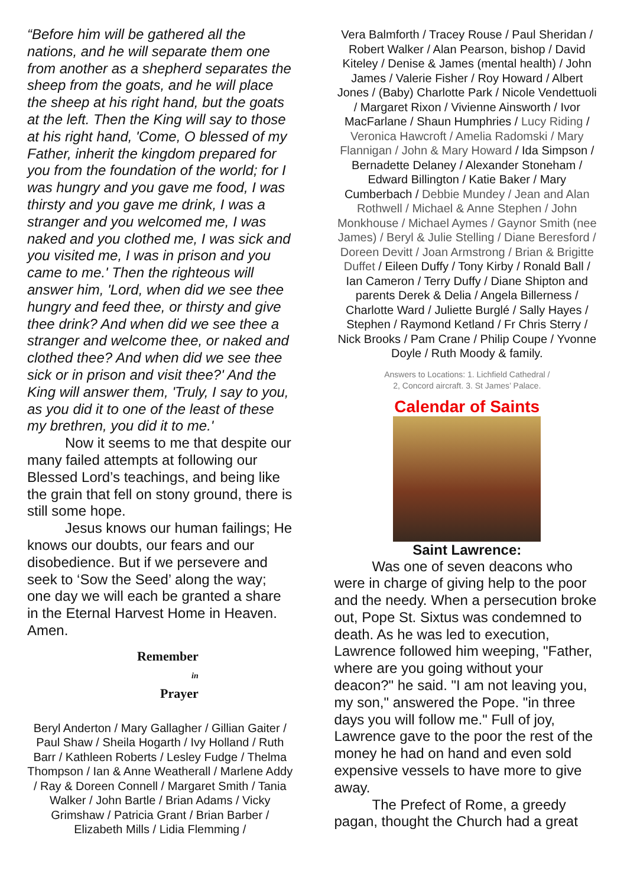“Before him will be gathered all the nations, and he will separate them one from another as a shepherd separates the sheep from the goats, and he will place the sheep at his right hand, but the goats at the left. Then the King will say to those at his right hand, 'Come, O blessed of my Father, inherit the kingdom prepared for you from the foundation of the world; for I was hungry and you gave me food, I was thirsty and you gave me drink, I was a stranger and you welcomed me, I was naked and you clothed me, I was sick and you visited me, I was in prison and you came to me.' Then the righteous will answer him, 'Lord, when did we see thee hungry and feed thee, or thirsty and give thee drink? And when did we see thee a stranger and welcome thee, or naked and clothed thee? And when did we see thee sick or in prison and visit thee?' And the King will answer them, 'Truly, I say to you, as you did it to one of the least of these my brethren, you did it to me.'
Now it seems to me that despite our many failed attempts at following our Blessed Lord’s teachings, and being like the grain that fell on stony ground, there is still some hope.
Jesus knows our human failings; He knows our doubts, our fears and our disobedience. But if we persevere and seek to ‘Sow the Seed’ along the way; one day we will each be granted a share in the Eternal Harvest Home in Heaven. Amen.
Remember
in
Prayer
Beryl Anderton / Mary Gallagher / Gillian Gaiter / Paul Shaw / Sheila Hogarth / Ivy Holland / Ruth Barr / Kathleen Roberts / Lesley Fudge / Thelma Thompson / Ian & Anne Weatherall / Marlene Addy / Ray & Doreen Connell / Margaret Smith / Tania Walker / John Bartle / Brian Adams / Vicky Grimshaw / Patricia Grant / Brian Barber / Elizabeth Mills / Lidia Flemming /
Vera Balmforth / Tracey Rouse / Paul Sheridan / Robert Walker / Alan Pearson, bishop / David Kiteley / Denise & James (mental health) / John James / Valerie Fisher / Roy Howard / Albert Jones / (Baby) Charlotte Park / Nicole Vendettuoli / Margaret Rixon / Vivienne Ainsworth / Ivor MacFarlane / Shaun Humphries / Lucy Riding / Veronica Hawcroft / Amelia Radomski / Mary Flannigan / John & Mary Howard / Ida Simpson / Bernadette Delaney / Alexander Stoneham / Edward Billington / Katie Baker / Mary Cumberbach / Debbie Mundey / Jean and Alan Rothwell / Michael & Anne Stephen / John Monkhouse / Michael Aymes / Gaynor Smith (nee James) / Beryl & Julie Stelling / Diane Beresford / Doreen Devitt / Joan Armstrong / Brian & Brigitte Duffet / Eileen Duffy / Tony Kirby / Ronald Ball / Ian Cameron / Terry Duffy / Diane Shipton and parents Derek & Delia / Angela Billerness / Charlotte Ward / Juliette Burglé / Sally Hayes / Stephen / Raymond Ketland / Fr Chris Sterry / Nick Brooks / Pam Crane / Philip Coupe / Yvonne Doyle / Ruth Moody & family.
Answers to Locations: 1. Lichfield Cathedral /
2, Concord aircraft. 3. St James’ Palace.
Calendar of Saints
Saint Lawrence:
Was one of seven deacons who were in charge of giving help to the poor and the needy. When a persecution broke out, Pope St. Sixtus was condemned to death. As he was led to execution, Lawrence followed him weeping, "Father, where are you going without your deacon?" he said. "I am not leaving you, my son," answered the Pope. "in three days you will follow me." Full of joy, Lawrence gave to the poor the rest of the money he had on hand and even sold expensive vessels to have more to give away.
The Prefect of Rome, a greedy pagan, thought the Church had a great